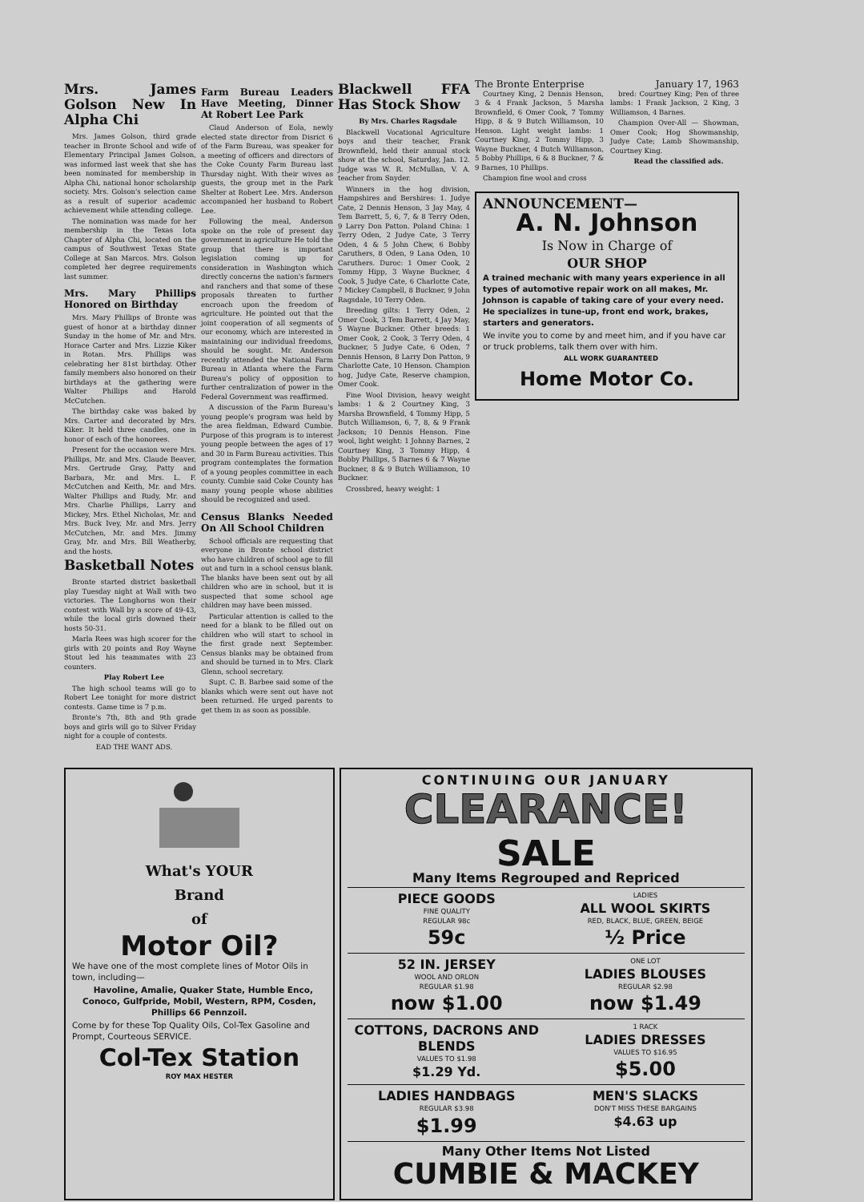Mrs. James Golson New In Alpha Chi
Mrs. James Golson, third grade teacher in Bronte School and wife of Elementary Principal James Golson, was informed last week that she has been nominated for membership in Alpha Chi, national honor scholarship society. Mrs. Golson's selection came as a result of superior academic achievement while attending college.
The nomination was made for her membership in the Texas Iota Chapter of Alpha Chi, located on the campus of Southwest Texas State College at San Marcos. Mrs. Golson completed her degree requirements last summer.
Mrs. Mary Phillips Honored on Birthday
Mrs. Mary Phillips of Bronte was guest of honor at a birthday dinner Sunday in the home of Mr. and Mrs. Horace Carter and Mrs. Lizzie Kiker in Rotan. Mrs. Phillips was celebrating her 81st birthday. Other family members also honored on their birthdays at the gathering were Walter Phillips and Harold McCutchen.
The birthday cake was baked by Mrs. Carter and decorated by Mrs. Kiker. It held three candles, one in honor of each of the honorees.
Present for the occasion were Mrs. Phillips, Mr. and Mrs. Claude Beaver, Mrs. Gertrude Gray, Patty and Barbara, Mr. and Mrs. L. F. McCutchen and Keith, Mr. and Mrs. Walter Phillips and Rudy, Mr. and Mrs. Charlie Phillips, Larry and Mickey, Mrs. Ethel Nicholas, Mr. and Mrs. Buck Ivey, Mr. and Mrs. Jerry McCutchen, Mr. and Mrs. Jimmy Gray, Mr. and Mrs. Bill Weatherby, and the hosts.
Basketball Notes
Bronte started district basketball play Tuesday night at Wall with two victories. The Longhorns won their contest with Wall by a score of 49-43, while the local girls downed their hosts 50-31.
Marla Rees was high scorer for the girls with 20 points and Roy Wayne Stout led his teammates with 23 counters.
Play Robert Lee
The high school teams will go to Robert Lee tonight for more district contests. Game time is 7 p.m.
Bronte's 7th, 8th and 9th grade boys and girls will go to Silver Friday night for a couple of contests.
EAD THE WANT ADS.
Farm Bureau Leaders Have Meeting, Dinner At Robert Lee Park
Claud Anderson of Eola, newly elected state director from Disrict 6 of the Farm Bureau, was speaker for a meeting of officers and directors of the Coke County Farm Bureau last Thursday night. With their wives as guests, the group met in the Park Shelter at Robert Lee. Mrs. Anderson accompanied her husband to Robert Lee.
Following the meal, Anderson spoke on the role of present day government in agriculture He told the group that there is important legislation coming up for consideration in Washington which directly concerns the nation's farmers and ranchers and that some of these proposals threaten to further encroach upon the freedom of agriculture. He pointed out that the joint cooperation of all segments of our economy, which are interested in maintaining our individual freedoms, should be sought. Mr. Anderson recently attended the National Farm Bureau in Atlanta where the Farm Bureau's policy of opposition to further centralization of power in the Federal Government was reaffirmed.
A discussion of the Farm Bureau's young people's program was held by the area fieldman, Edward Cumbie. Purpose of this program is to interest young people between the ages of 17 and 30 in Farm Bureau activities. This program contemplates the formation of a young peoples committee in each county. Cumbie said Coke County has many young people whose abilities should be recognized and used.
Census Blanks Needed On All School Children
School officials are requesting that everyone in Bronte school district who have children of school age to fill out and turn in a school census blank. The blanks have been sent out by all children who are in school, but it is suspected that some school age children may have been missed.
Particular attention is called to the need for a blank to be filled out on children who will start to school in the first grade next September. Census blanks may be obtained from and should be turned in to Mrs. Clark Glenn, school secretary.
Supt. C. B. Barbee said some of the blanks which were sent out have not been returned. He urged parents to get them in as soon as possible.
Blackwell FFA Has Stock Show
By Mrs. Charles Ragsdale
Blackwell Vocational Agriculture boys and their teacher, Frank Brownfield, held their annual stock show at the school, Saturday, Jan. 12. Judge was W. R. McMullan, V. A. teacher from Snyder.
Winners in the hog division, Hampshires and Bershires: 1. Judye Cate, 2 Dennis Henson, 3 Jay May, 4 Tem Barrett, 5, 6, 7, & 8 Terry Oden, 9 Larry Don Patton. Poland China: 1 Terry Oden, 2 Judye Cate, 3 Terry Oden, 4 & 5 John Chew, 6 Bobby Caruthers, 8 Oden, 9 Lana Oden, 10 Caruthers. Duroc: 1 Omer Cook, 2 Tommy Hipp, 3 Wayne Buckner, 4 Cook, 5 Judye Cate, 6 Charlotte Cate, 7 Mickey Campbell, 8 Buckner, 9 John Ragsdale, 10 Terry Oden.
Breeding gilts: 1 Terry Oden, 2 Omer Cook, 3 Tem Barrett, 4 Jay May, 5 Wayne Buckner. Other breeds: 1 Omer Cook, 2 Cook, 3 Terry Oden, 4 Buckner, 5 Judye Cate, 6 Oden, 7 Dennis Henson, 8 Larry Don Patton, 9 Charlotte Cate, 10 Henson. Champion hog, Judye Cate, Reserve champion, Omer Cook.
Fine Wool Division, heavy weight lambs: 1 & 2 Courtney King, 3 Marsha Brownfield, 4 Tommy Hipp, 5 Butch Williamson, 6, 7, 8, & 9 Frank Jackson; 10 Dennis Henson. Fine wool, light weight: 1 Johnny Barnes, 2 Courtney King, 3 Tommy Hipp, 4 Bobby Phillips, 5 Barnes 6 & 7 Wayne Buckner, 8 & 9 Butch Williamson, 10 Buckner.
Crossbred, heavy weight: 1
The Bronte Enterprise January 17, 1963
Courtney King, 2 Dennis Henson, 3 & 4 Frank Jackson, 5 Marsha Brownfield, 6 Omer Cook, 7 Tommy Hipp, 8 & 9 Butch Williamson, 10 Henson. Light weight lambs: 1 Courtney King, 2 Tommy Hipp, 3 Wayne Buckner, 4 Butch Williamson, 5 Bobby Phillips, 6 & 8 Buckner, 7 & 9 Barnes, 10 Phillips.
Champion fine wool and cross
bred: Courtney King; Pen of three lambs: 1 Frank Jackson, 2 King, 3 Williamson, 4 Barnes.
Champion Over-All — Showman, Omer Cook; Hog Showmanship, Judye Cate; Lamb Showmanship, Courtney King.
Read the classified ads.
ANNOUNCEMENT—
A. N. Johnson
Is Now in Charge of
OUR SHOP
A trained mechanic with many years experience in all types of automotive repair work on all makes, Mr. Johnson is capable of taking care of your every need. He specializes in tune-up, front end work, brakes, starters and generators.
We invite you to come by and meet him, and if you have car or truck problems, talk them over with him.
ALL WORK GUARANTEED
Home Motor Co.
What's YOUR
Brand
of
Motor Oil?
We have one of the most complete lines of Motor Oils in town, including—
Havoline, Amalie, Quaker State, Humble Enco, Conoco, Gulfpride, Mobil, Western, RPM, Cosden, Phillips 66 Pennzoil.
Come by for these Top Quality Oils, Col-Tex Gasoline and Prompt, Courteous SERVICE.
Col-Tex Station
ROY MAX HESTER
CONTINUING OUR JANUARY
CLEARANCE!
SALE
Many Items Regrouped and Repriced
PIECE GOODS
FINE QUALITY
REGULAR 98c
59c
LADIES
ALL WOOL SKIRTS
RED, BLACK, BLUE, GREEN, BEIGE
½ Price
52 IN. JERSEY
WOOL AND ORLON
REGULAR $1.98
now $1.00
ONE LOT
LADIES BLOUSES
REGULAR $2.98
now $1.49
COTTONS, DACRONS AND BLENDS
VALUES TO $1.98
$1.29 Yd.
1 RACK
LADIES DRESSES
VALUES TO $16.95
$5.00
LADIES HANDBAGS
REGULAR $3.98
$1.99
MEN'S SLACKS
DON'T MISS THESE BARGAINS
$4.63 up
Many Other Items Not Listed
CUMBIE & MACKEY